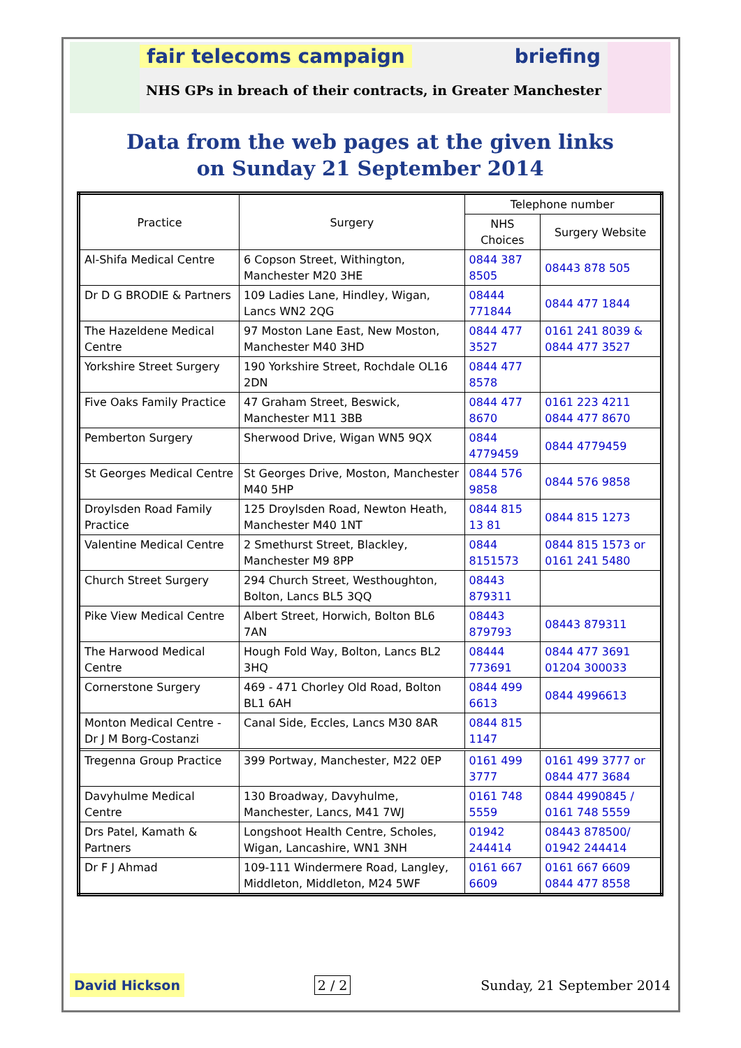fair telecoms campaign briefing
NHS GPs in breach of their contracts, in Greater Manchester
Data from the web pages at the given links
on Sunday 21 September 2014
| Practice | Surgery | Telephone number | |
| --- | --- | --- | --- |
| | | NHS Choices | Surgery Website |
| Al-Shifa Medical Centre | 6 Copson Street, Withington, Manchester M20 3HE | 0844 387 8505 | 08443 878 505 |
| Dr D G BRODIE & Partners | 109 Ladies Lane, Hindley, Wigan, Lancs WN2 2QG | 08444 771844 | 0844 477 1844 |
| The Hazeldene Medical Centre | 97 Moston Lane East, New Moston, Manchester M40 3HD | 0844 477 3527 | 0161 241 8039 & 0844 477 3527 |
| Yorkshire Street Surgery | 190 Yorkshire Street, Rochdale OL16 2DN | 0844 477 8578 | |
| Five Oaks Family Practice | 47 Graham Street, Beswick, Manchester M11 3BB | 0844 477 8670 | 0161 223 4211 0844 477 8670 |
| Pemberton Surgery | Sherwood Drive, Wigan WN5 9QX | 0844 4779459 | 0844 4779459 |
| St Georges Medical Centre | St Georges Drive, Moston, Manchester M40 5HP | 0844 576 9858 | 0844 576 9858 |
| Droylsden Road Family Practice | 125 Droylsden Road, Newton Heath, Manchester M40 1NT | 0844 815 13 81 | 0844 815 1273 |
| Valentine Medical Centre | 2 Smethurst Street, Blackley, Manchester M9 8PP | 0844 8151573 | 0844 815 1573 or 0161 241 5480 |
| Church Street Surgery | 294 Church Street, Westhoughton, Bolton, Lancs BL5 3QQ | 08443 879311 | |
| Pike View Medical Centre | Albert Street, Horwich, Bolton BL6 7AN | 08443 879793 | 08443 879311 |
| The Harwood Medical Centre | Hough Fold Way, Bolton, Lancs BL2 3HQ | 08444 773691 | 0844 477 3691 01204 300033 |
| Cornerstone Surgery | 469 - 471 Chorley Old Road, Bolton BL1 6AH | 0844 499 6613 | 0844 4996613 |
| Monton Medical Centre - Dr J M Borg-Costanzi | Canal Side, Eccles, Lancs M30 8AR | 0844 815 1147 | |
| Tregenna Group Practice | 399 Portway, Manchester, M22 0EP | 0161 499 3777 | 0161 499 3777 or 0844 477 3684 |
| Davyhulme Medical Centre | 130 Broadway, Davyhulme, Manchester, Lancs, M41 7WJ | 0161 748 5559 | 0844 4990845 / 0161 748 5559 |
| Drs Patel, Kamath & Partners | Longshoot Health Centre, Scholes, Wigan, Lancashire, WN1 3NH | 01942 244414 | 08443 878500/ 01942 244414 |
| Dr F J Ahmad | 109-111 Windermere Road, Langley, Middleton, Middleton, M24 5WF | 0161 667 6609 | 0161 667 6609 0844 477 8558 |
David Hickson 2 / 2 Sunday, 21 September 2014